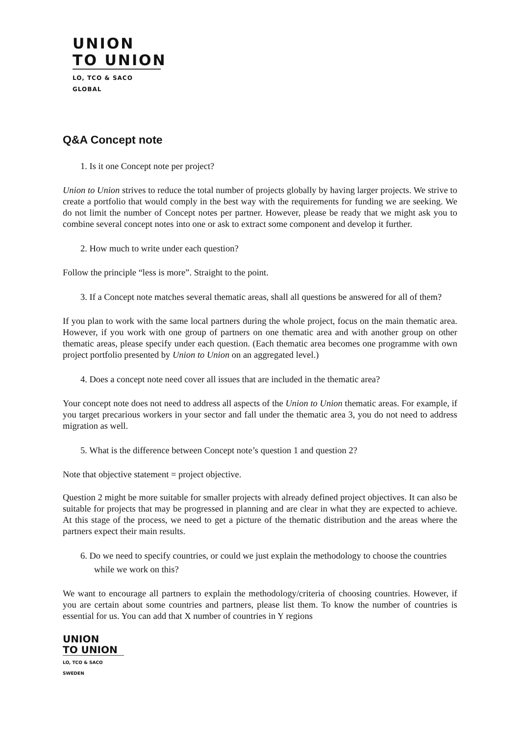UNION
TO UNION
LO, TCO & SACO GLOBAL
Q&A Concept note
1. Is it one Concept note per project?
Union to Union strives to reduce the total number of projects globally by having larger projects. We strive to create a portfolio that would comply in the best way with the requirements for funding we are seeking. We do not limit the number of Concept notes per partner. However, please be ready that we might ask you to combine several concept notes into one or ask to extract some component and develop it further.
2. How much to write under each question?
Follow the principle “less is more”. Straight to the point.
3. If a Concept note matches several thematic areas, shall all questions be answered for all of them?
If you plan to work with the same local partners during the whole project, focus on the main thematic area. However, if you work with one group of partners on one thematic area and with another group on other thematic areas, please specify under each question. (Each thematic area becomes one programme with own project portfolio presented by Union to Union on an aggregated level.)
4. Does a concept note need cover all issues that are included in the thematic area?
Your concept note does not need to address all aspects of the Union to Union thematic areas. For example, if you target precarious workers in your sector and fall under the thematic area 3, you do not need to address migration as well.
5. What is the difference between Concept note’s question 1 and question 2?
Note that objective statement = project objective.
Question 2 might be more suitable for smaller projects with already defined project objectives. It can also be suitable for projects that may be progressed in planning and are clear in what they are expected to achieve. At this stage of the process, we need to get a picture of the thematic distribution and the areas where the partners expect their main results.
6. Do we need to specify countries, or could we just explain the methodology to choose the countries while we work on this?
We want to encourage all partners to explain the methodology/criteria of choosing countries. However, if you are certain about some countries and partners, please list them. To know the number of countries is essential for us. You can add that X number of countries in Y regions
UNION
TO UNION
LO, TCO & SACO SWEDEN